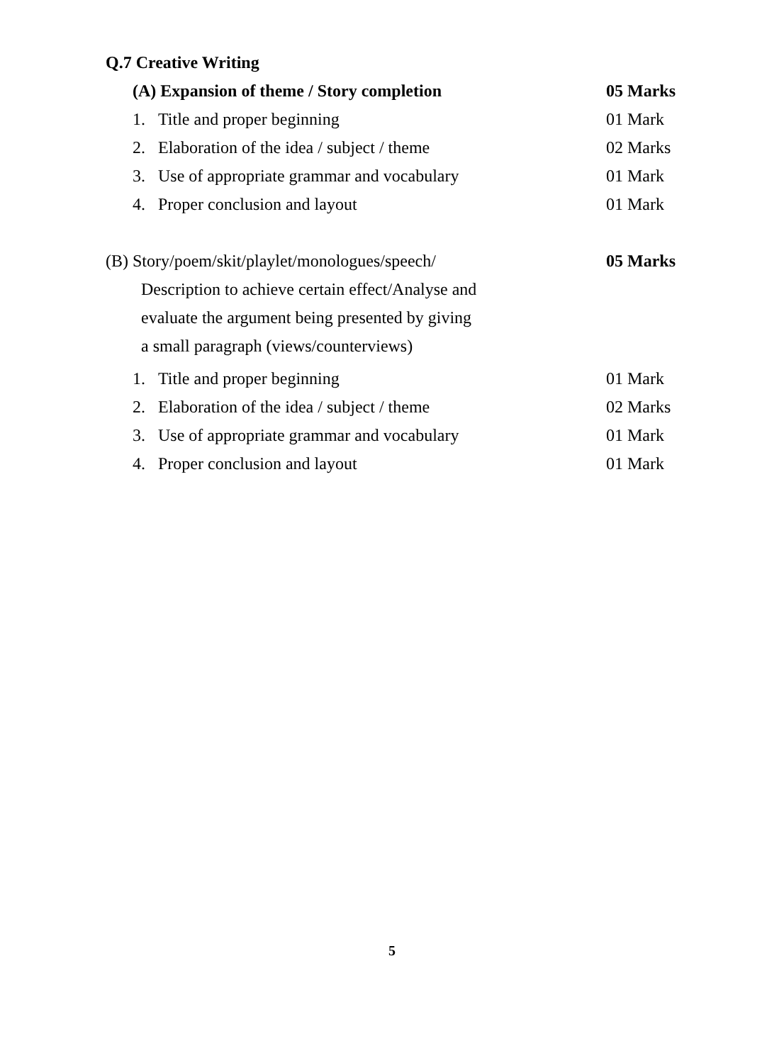Q.7 Creative Writing
(A) Expansion of theme / Story completion 05 Marks
1. Title and proper beginning 01 Mark
2. Elaboration of the idea / subject / theme 02 Marks
3. Use of appropriate grammar and vocabulary 01 Mark
4. Proper conclusion and layout 01 Mark
(B) Story/poem/skit/playlet/monologues/speech/ 05 Marks
Description to achieve certain effect/Analyse and
evaluate the argument being presented by giving
a small paragraph (views/counterviews)
1. Title and proper beginning 01 Mark
2. Elaboration of the idea / subject / theme 02 Marks
3. Use of appropriate grammar and vocabulary 01 Mark
4. Proper conclusion and layout 01 Mark
5